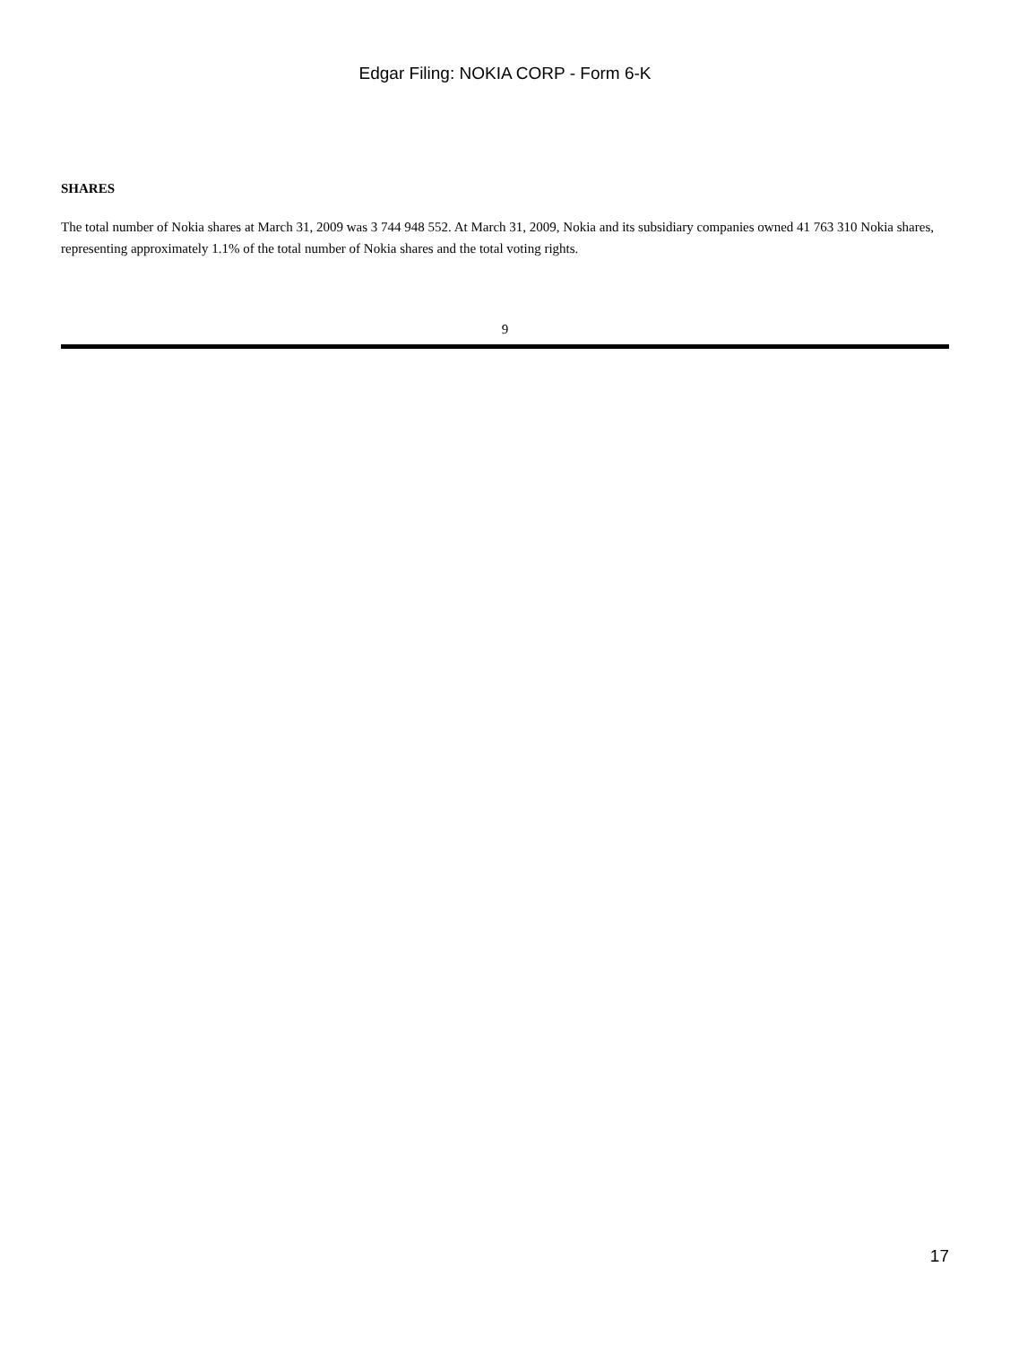Edgar Filing: NOKIA CORP - Form 6-K
SHARES
The total number of Nokia shares at March 31, 2009 was 3 744 948 552. At March 31, 2009, Nokia and its subsidiary companies owned 41 763 310 Nokia shares, representing approximately 1.1% of the total number of Nokia shares and the total voting rights.
9
17